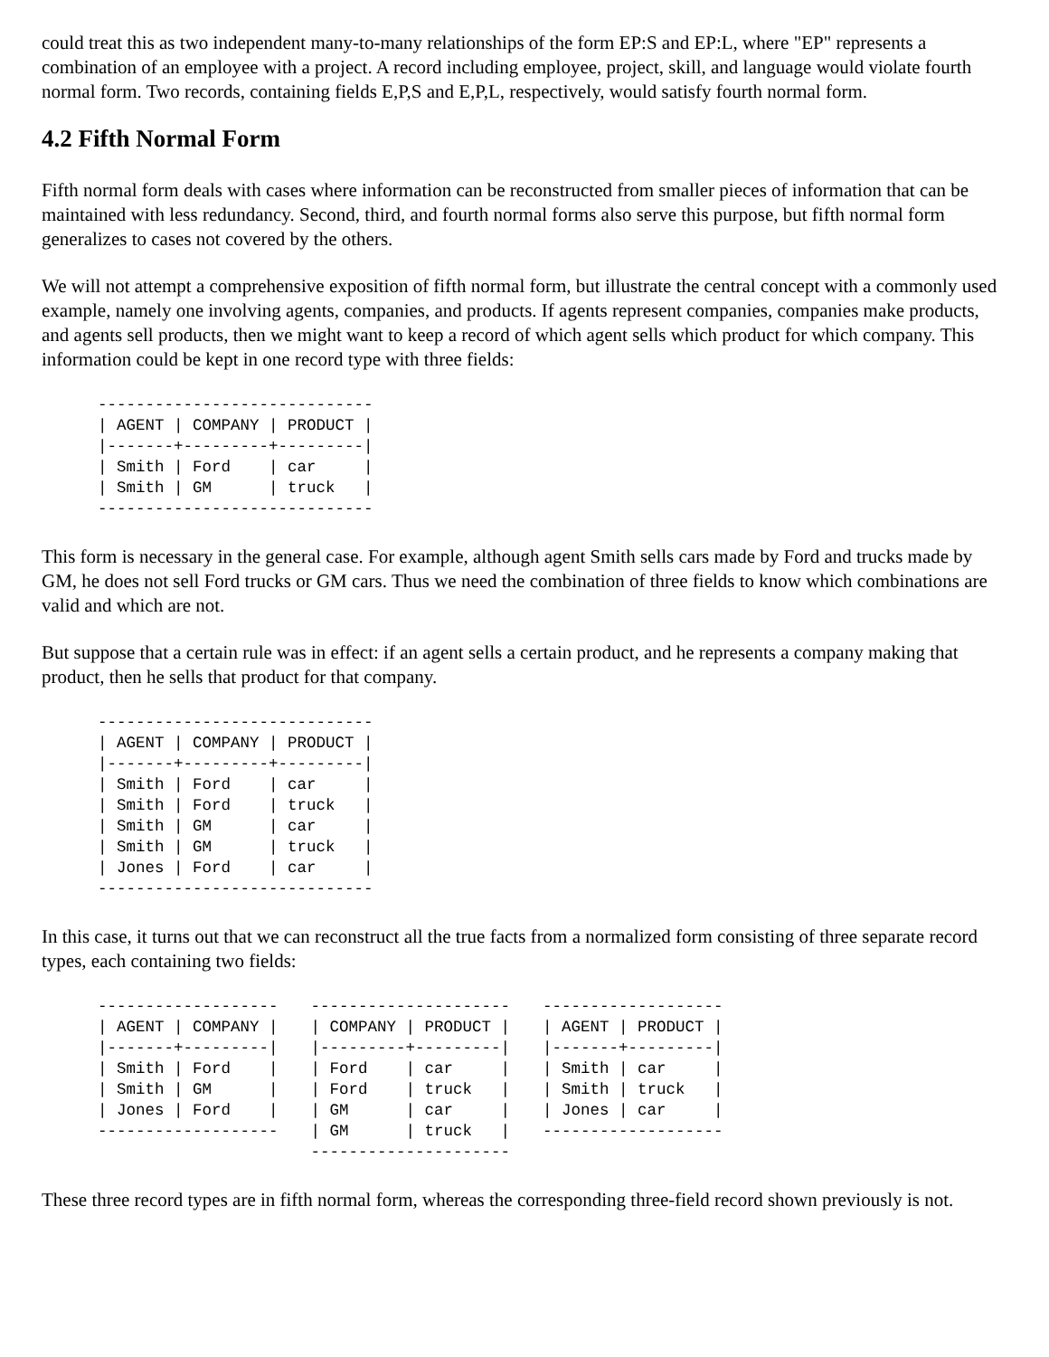could treat this as two independent many-to-many relationships of the form EP:S and EP:L, where "EP" represents a combination of an employee with a project. A record including employee, project, skill, and language would violate fourth normal form. Two records, containing fields E,P,S and E,P,L, respectively, would satisfy fourth normal form.
4.2 Fifth Normal Form
Fifth normal form deals with cases where information can be reconstructed from smaller pieces of information that can be maintained with less redundancy. Second, third, and fourth normal forms also serve this purpose, but fifth normal form generalizes to cases not covered by the others.
We will not attempt a comprehensive exposition of fifth normal form, but illustrate the central concept with a commonly used example, namely one involving agents, companies, and products. If agents represent companies, companies make products, and agents sell products, then we might want to keep a record of which agent sells which product for which company. This information could be kept in one record type with three fields:
-----------------------------
| AGENT | COMPANY | PRODUCT |
|-------+---------+---------|
| Smith | Ford    | car     |
| Smith | GM      | truck   |
-----------------------------
This form is necessary in the general case. For example, although agent Smith sells cars made by Ford and trucks made by GM, he does not sell Ford trucks or GM cars. Thus we need the combination of three fields to know which combinations are valid and which are not.
But suppose that a certain rule was in effect: if an agent sells a certain product, and he represents a company making that product, then he sells that product for that company.
-----------------------------
| AGENT | COMPANY | PRODUCT |
|-------+---------+---------|
| Smith | Ford    | car     |
| Smith | Ford    | truck   |
| Smith | GM      | car     |
| Smith | GM      | truck   |
| Jones | Ford    | car     |
-----------------------------
In this case, it turns out that we can reconstruct all the true facts from a normalized form consisting of three separate record types, each containing two fields:
-------------------
| AGENT | COMPANY |
|-------+---------|
| Smith | Ford    |
| Smith | GM      |
| Jones | Ford    |
-------------------
---------------------
| COMPANY | PRODUCT |
|---------+---------|
| Ford    | car     |
| Ford    | truck   |
| GM      | car     |
| GM      | truck   |
---------------------
-------------------
| AGENT | PRODUCT |
|-------+---------|
| Smith | car     |
| Smith | truck   |
| Jones | car     |
-------------------
These three record types are in fifth normal form, whereas the corresponding three-field record shown previously is not.